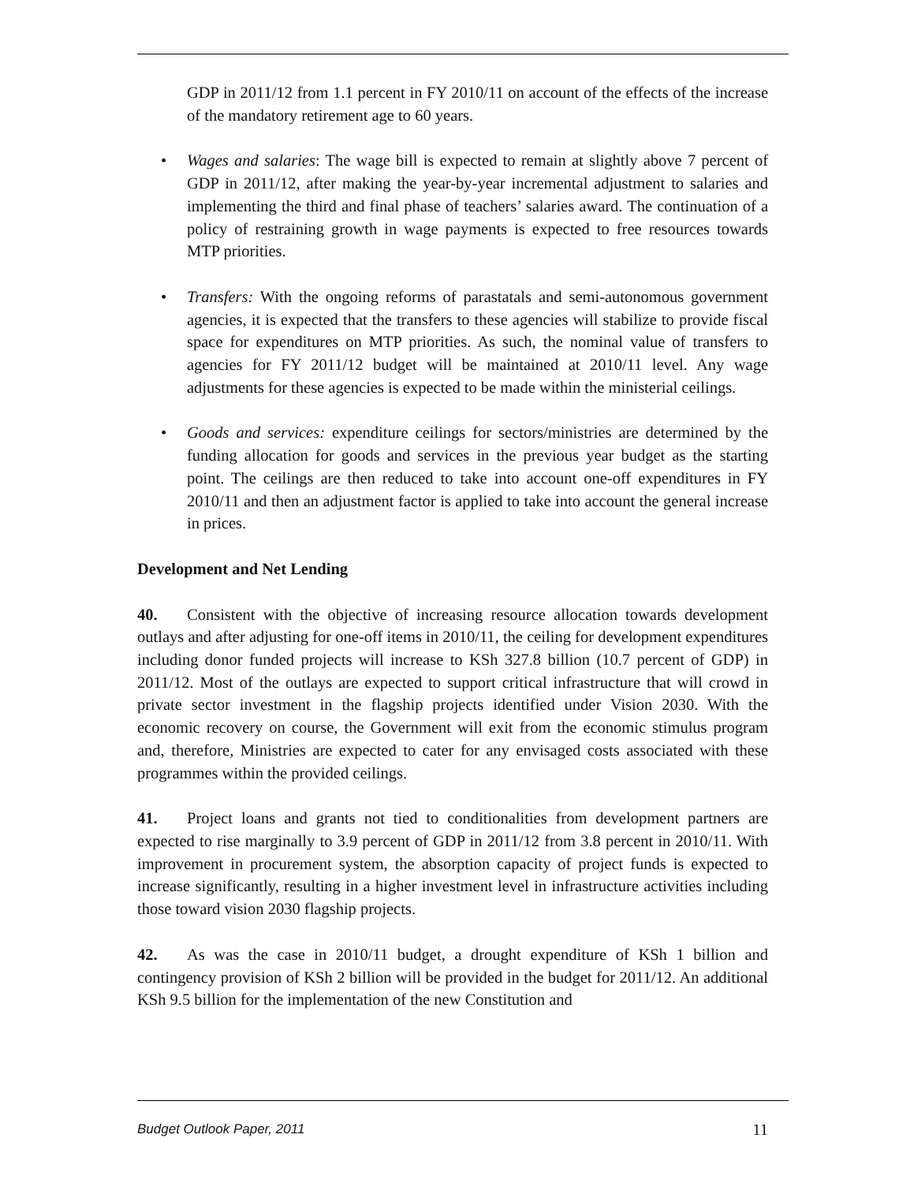GDP in 2011/12 from 1.1 percent in FY 2010/11 on account of the effects of the increase of the mandatory retirement age to 60 years.
• Wages and salaries: The wage bill is expected to remain at slightly above 7 percent of GDP in 2011/12, after making the year-by-year incremental adjustment to salaries and implementing the third and final phase of teachers’ salaries award. The continuation of a policy of restraining growth in wage payments is expected to free resources towards MTP priorities.
• Transfers: With the ongoing reforms of parastatals and semi-autonomous government agencies, it is expected that the transfers to these agencies will stabilize to provide fiscal space for expenditures on MTP priorities. As such, the nominal value of transfers to agencies for FY 2011/12 budget will be maintained at 2010/11 level. Any wage adjustments for these agencies is expected to be made within the ministerial ceilings.
• Goods and services: expenditure ceilings for sectors/ministries are determined by the funding allocation for goods and services in the previous year budget as the starting point. The ceilings are then reduced to take into account one-off expenditures in FY 2010/11 and then an adjustment factor is applied to take into account the general increase in prices.
Development and Net Lending
40. Consistent with the objective of increasing resource allocation towards development outlays and after adjusting for one-off items in 2010/11, the ceiling for development expenditures including donor funded projects will increase to KSh 327.8 billion (10.7 percent of GDP) in 2011/12. Most of the outlays are expected to support critical infrastructure that will crowd in private sector investment in the flagship projects identified under Vision 2030. With the economic recovery on course, the Government will exit from the economic stimulus program and, therefore, Ministries are expected to cater for any envisaged costs associated with these programmes within the provided ceilings.
41. Project loans and grants not tied to conditionalities from development partners are expected to rise marginally to 3.9 percent of GDP in 2011/12 from 3.8 percent in 2010/11. With improvement in procurement system, the absorption capacity of project funds is expected to increase significantly, resulting in a higher investment level in infrastructure activities including those toward vision 2030 flagship projects.
42. As was the case in 2010/11 budget, a drought expenditure of KSh 1 billion and contingency provision of KSh 2 billion will be provided in the budget for 2011/12. An additional KSh 9.5 billion for the implementation of the new Constitution and
Budget Outlook Paper, 2011 11